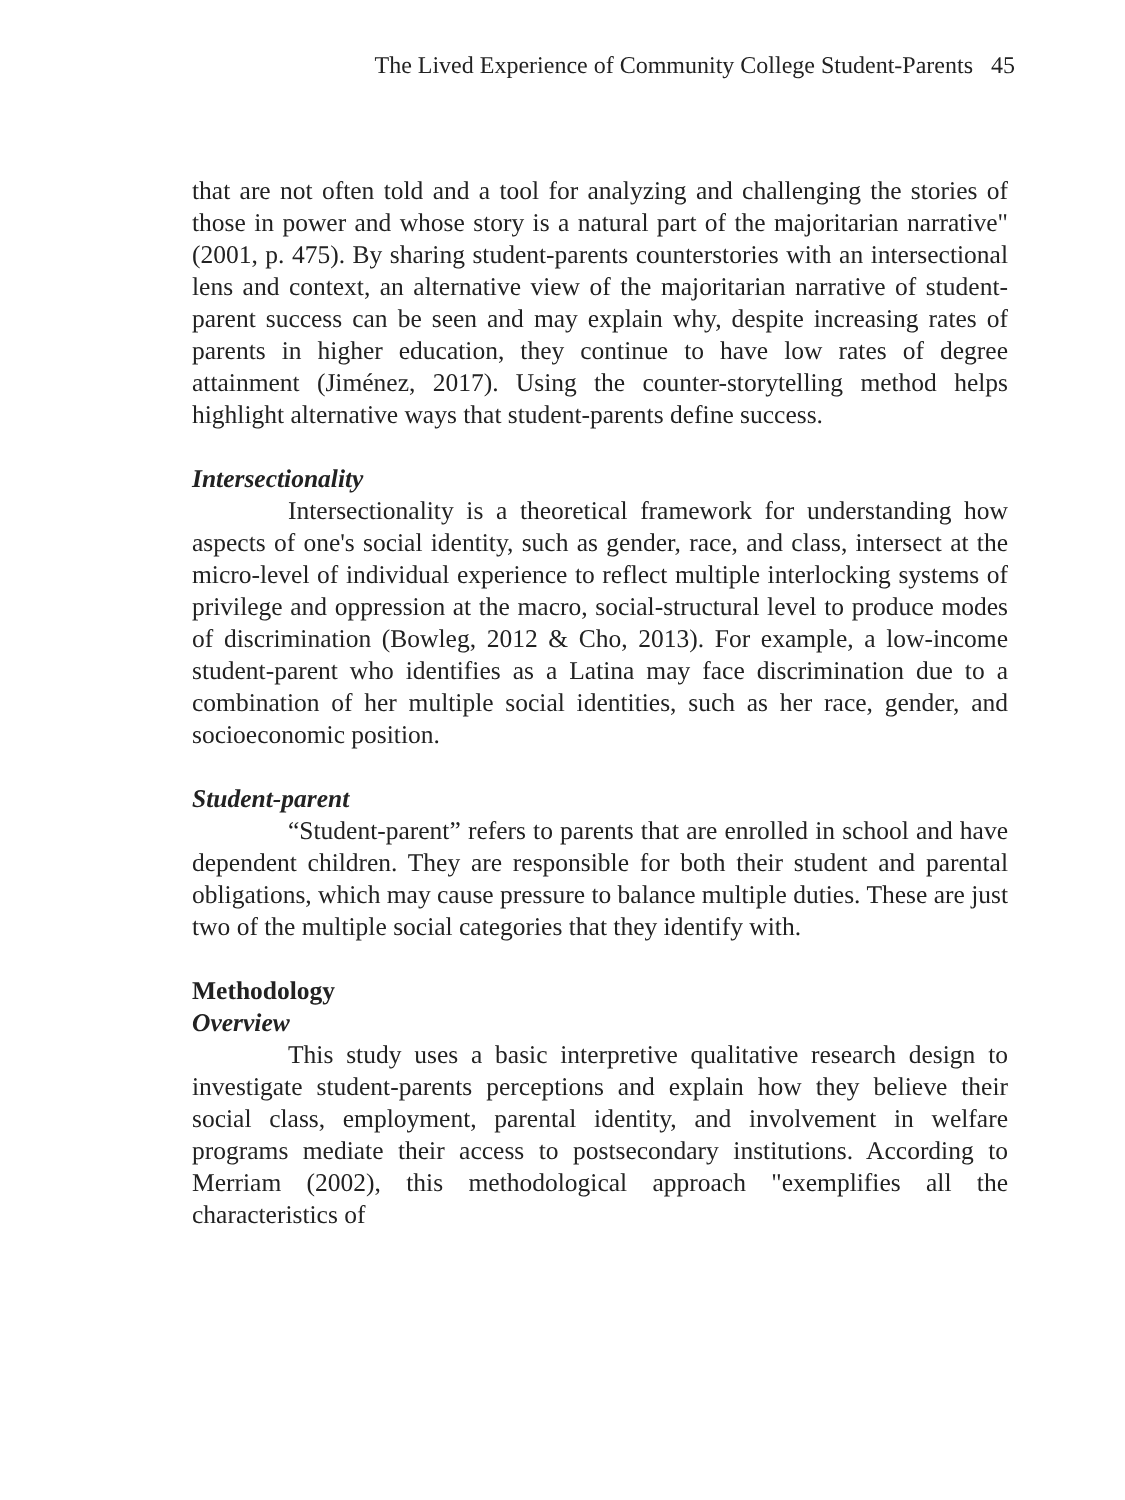The Lived Experience of Community College Student-Parents 45
that are not often told and a tool for analyzing and challenging the stories of those in power and whose story is a natural part of the majoritarian narrative" (2001, p. 475). By sharing student-parents counterstories with an intersectional lens and context, an alternative view of the majoritarian narrative of student-parent success can be seen and may explain why, despite increasing rates of parents in higher education, they continue to have low rates of degree attainment (Jiménez, 2017). Using the counter-storytelling method helps highlight alternative ways that student-parents define success.
Intersectionality
Intersectionality is a theoretical framework for understanding how aspects of one's social identity, such as gender, race, and class, intersect at the micro-level of individual experience to reflect multiple interlocking systems of privilege and oppression at the macro, social-structural level to produce modes of discrimination (Bowleg, 2012 & Cho, 2013). For example, a low-income student-parent who identifies as a Latina may face discrimination due to a combination of her multiple social identities, such as her race, gender, and socioeconomic position.
Student-parent
“Student-parent” refers to parents that are enrolled in school and have dependent children. They are responsible for both their student and parental obligations, which may cause pressure to balance multiple duties. These are just two of the multiple social categories that they identify with.
Methodology
Overview
This study uses a basic interpretive qualitative research design to investigate student-parents perceptions and explain how they believe their social class, employment, parental identity, and involvement in welfare programs mediate their access to postsecondary institutions. According to Merriam (2002), this methodological approach "exemplifies all the characteristics of